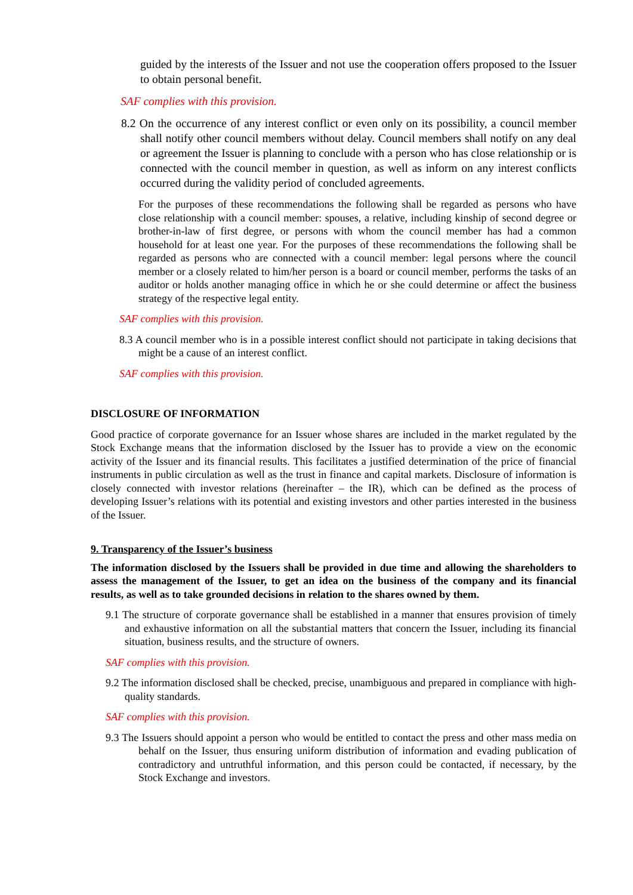guided by the interests of the Issuer and not use the cooperation offers proposed to the Issuer to obtain personal benefit.
SAF complies with this provision.
8.2 On the occurrence of any interest conflict or even only on its possibility, a council member shall notify other council members without delay. Council members shall notify on any deal or agreement the Issuer is planning to conclude with a person who has close relationship or is connected with the council member in question, as well as inform on any interest conflicts occurred during the validity period of concluded agreements.
For the purposes of these recommendations the following shall be regarded as persons who have close relationship with a council member: spouses, a relative, including kinship of second degree or brother-in-law of first degree, or persons with whom the council member has had a common household for at least one year. For the purposes of these recommendations the following shall be regarded as persons who are connected with a council member: legal persons where the council member or a closely related to him/her person is a board or council member, performs the tasks of an auditor or holds another managing office in which he or she could determine or affect the business strategy of the respective legal entity.
SAF complies with this provision.
8.3 A council member who is in a possible interest conflict should not participate in taking decisions that might be a cause of an interest conflict.
SAF complies with this provision.
DISCLOSURE OF INFORMATION
Good practice of corporate governance for an Issuer whose shares are included in the market regulated by the Stock Exchange means that the information disclosed by the Issuer has to provide a view on the economic activity of the Issuer and its financial results. This facilitates a justified determination of the price of financial instruments in public circulation as well as the trust in finance and capital markets. Disclosure of information is closely connected with investor relations (hereinafter – the IR), which can be defined as the process of developing Issuer’s relations with its potential and existing investors and other parties interested in the business of the Issuer.
9. Transparency of the Issuer’s business
The information disclosed by the Issuers shall be provided in due time and allowing the shareholders to assess the management of the Issuer, to get an idea on the business of the company and its financial results, as well as to take grounded decisions in relation to the shares owned by them.
9.1 The structure of corporate governance shall be established in a manner that ensures provision of timely and exhaustive information on all the substantial matters that concern the Issuer, including its financial situation, business results, and the structure of owners.
SAF complies with this provision.
9.2 The information disclosed shall be checked, precise, unambiguous and prepared in compliance with high-quality standards.
SAF complies with this provision.
9.3 The Issuers should appoint a person who would be entitled to contact the press and other mass media on behalf on the Issuer, thus ensuring uniform distribution of information and evading publication of contradictory and untruthful information, and this person could be contacted, if necessary, by the Stock Exchange and investors.